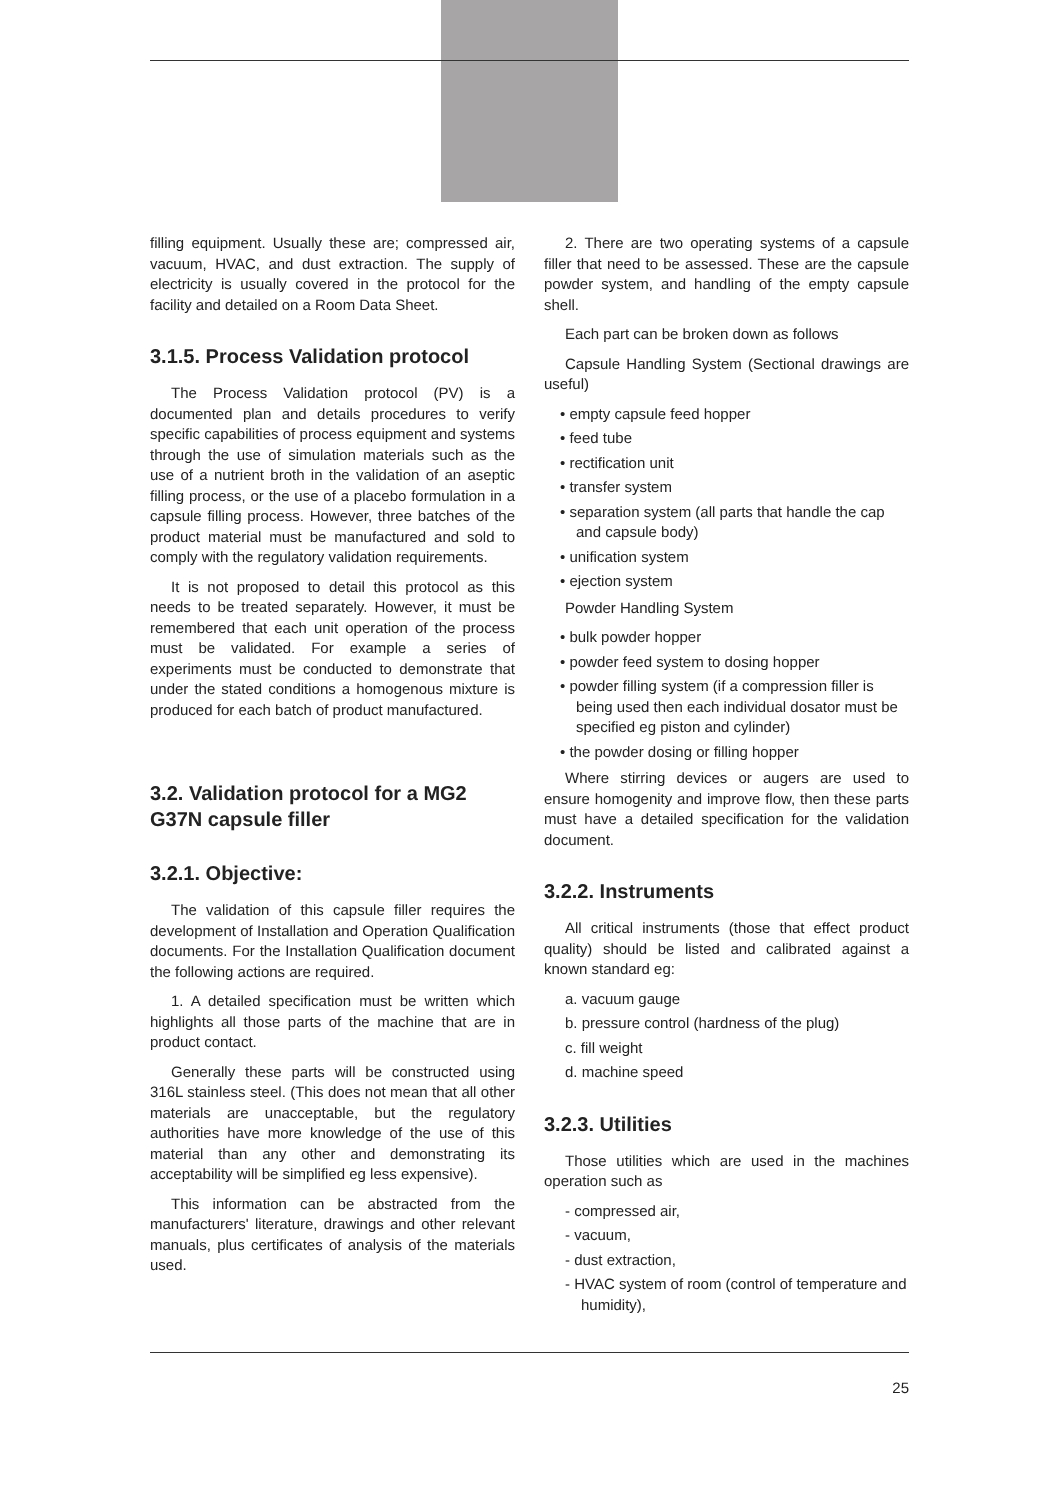filling equipment. Usually these are; compressed air, vacuum, HVAC, and dust extraction. The supply of electricity is usually covered in the protocol for the facility and detailed on a Room Data Sheet.
3.1.5. Process Validation protocol
The Process Validation protocol (PV) is a documented plan and details procedures to verify specific capabilities of process equipment and systems through the use of simulation materials such as the use of a nutrient broth in the validation of an aseptic filling process, or the use of a placebo formulation in a capsule filling process. However, three batches of the product material must be manufactured and sold to comply with the regulatory validation requirements.
It is not proposed to detail this protocol as this needs to be treated separately. However, it must be remembered that each unit operation of the process must be validated. For example a series of experiments must be conducted to demonstrate that under the stated conditions a homogenous mixture is produced for each batch of product manufactured.
3.2. Validation protocol for a MG2 G37N capsule filler
3.2.1. Objective:
The validation of this capsule filler requires the development of Installation and Operation Qualification documents. For the Installation Qualification document the following actions are required.
1. A detailed specification must be written which highlights all those parts of the machine that are in product contact.
Generally these parts will be constructed using 316L stainless steel. (This does not mean that all other materials are unacceptable, but the regulatory authorities have more knowledge of the use of this material than any other and demonstrating its acceptability will be simplified eg less expensive).
This information can be abstracted from the manufacturers' literature, drawings and other relevant manuals, plus certificates of analysis of the materials used.
2. There are two operating systems of a capsule filler that need to be assessed. These are the capsule powder system, and handling of the empty capsule shell.
Each part can be broken down as follows
Capsule Handling System (Sectional drawings are useful)
• empty capsule feed hopper
• feed tube
• rectification unit
• transfer system
• separation system (all parts that handle the cap and capsule body)
• unification system
• ejection system
Powder Handling System
• bulk powder hopper
• powder feed system to dosing hopper
• powder filling system (if a compression filler is being used then each individual dosator must be specified eg piston and cylinder)
• the powder dosing or filling hopper
Where stirring devices or augers are used to ensure homogenity and improve flow, then these parts must have a detailed specification for the validation document.
3.2.2. Instruments
All critical instruments (those that effect product quality) should be listed and calibrated against a known standard eg:
a. vacuum gauge
b. pressure control (hardness of the plug)
c. fill weight
d. machine speed
3.2.3. Utilities
Those utilities which are used in the machines operation such as
- compressed air,
- vacuum,
- dust extraction,
- HVAC system of room (control of temperature and humidity),
25